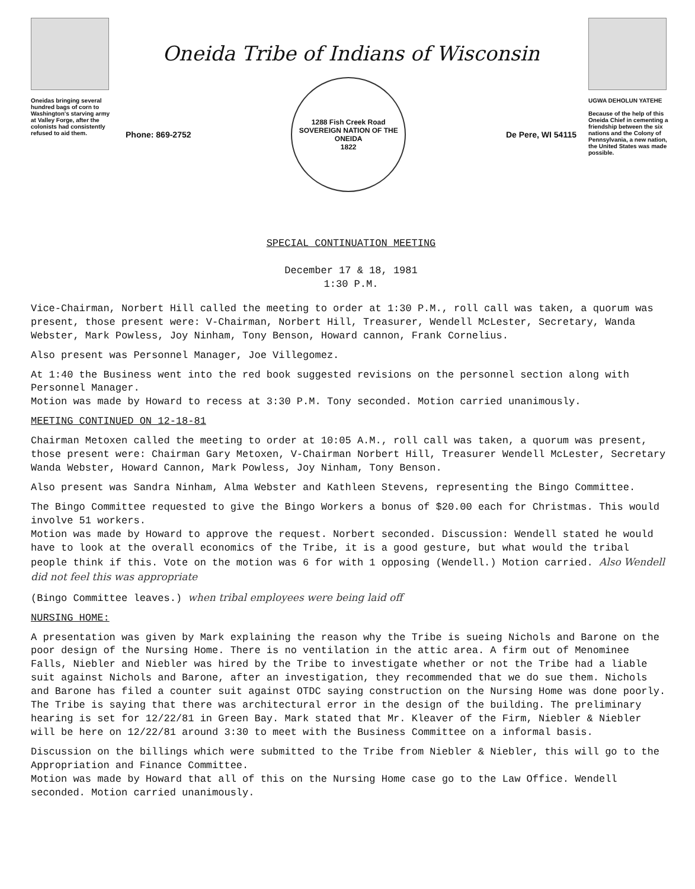Oneidas bringing several hundred bags of corn to Washington's starving army at Valley Forge, after the colonists had consistently refused to aid them.
Oneida Tribe of Indians of Wisconsin
Phone: 869-2752
1288 Fish Creek Road
SOVEREIGN NATION OF THE ONEIDA
1822
De Pere, WI 54115
UGWA DEHOLUN YATEHE
Because of the help of this Oneida Chief in cementing a friendship between the six nations and the Colony of Pennsylvania, a new nation, the United States was made possible.
SPECIAL CONTINUATION MEETING
December 17 & 18, 1981
1:30 P.M.
Vice-Chairman, Norbert Hill called the meeting to order at 1:30 P.M., roll call was taken, a quorum was present, those present were: V-Chairman, Norbert Hill, Treasurer, Wendell McLester, Secretary, Wanda Webster, Mark Powless, Joy Ninham, Tony Benson, Howard cannon, Frank Cornelius.
Also present was Personnel Manager, Joe Villegomez.
At 1:40 the Business went into the red book suggested revisions on the personnel section along with Personnel Manager.
Motion was made by Howard to recess at 3:30 P.M. Tony seconded. Motion carried unanimously.
MEETING CONTINUED ON 12-18-81
Chairman Metoxen called the meeting to order at 10:05 A.M., roll call was taken, a quorum was present, those present were: Chairman Gary Metoxen, V-Chairman Norbert Hill, Treasurer Wendell McLester, Secretary Wanda Webster, Howard Cannon, Mark Powless, Joy Ninham, Tony Benson.
Also present was Sandra Ninham, Alma Webster and Kathleen Stevens, representing the Bingo Committee.
The Bingo Committee requested to give the Bingo Workers a bonus of $20.00 each for Christmas. This would involve 51 workers.
Motion was made by Howard to approve the request. Norbert seconded. Discussion: Wendell stated he would have to look at the overall economics of the Tribe, it is a good gesture, but what would the tribal people think if this. Vote on the motion was 6 for with 1 opposing (Wendell.) Motion carried. Also Wendell did not feel this was appropriate
(Bingo Committee leaves.) when tribal employees were being laid off
NURSING HOME:
A presentation was given by Mark explaining the reason why the Tribe is sueing Nichols and Barone on the poor design of the Nursing Home. There is no ventilation in the attic area. A firm out of Menominee Falls, Niebler and Niebler was hired by the Tribe to investigate whether or not the Tribe had a liable suit against Nichols and Barone, after an investigation, they recommended that we do sue them. Nichols and Barone has filed a counter suit against OTDC saying construction on the Nursing Home was done poorly. The Tribe is saying that there was architectural error in the design of the building. The preliminary hearing is set for 12/22/81 in Green Bay. Mark stated that Mr. Kleaver of the Firm, Niebler & Niebler will be here on 12/22/81 around 3:30 to meet with the Business Committee on a informal basis.
Discussion on the billings which were submitted to the Tribe from Niebler & Niebler, this will go to the Appropriation and Finance Committee.
Motion was made by Howard that all of this on the Nursing Home case go to the Law Office. Wendell seconded. Motion carried unanimously.